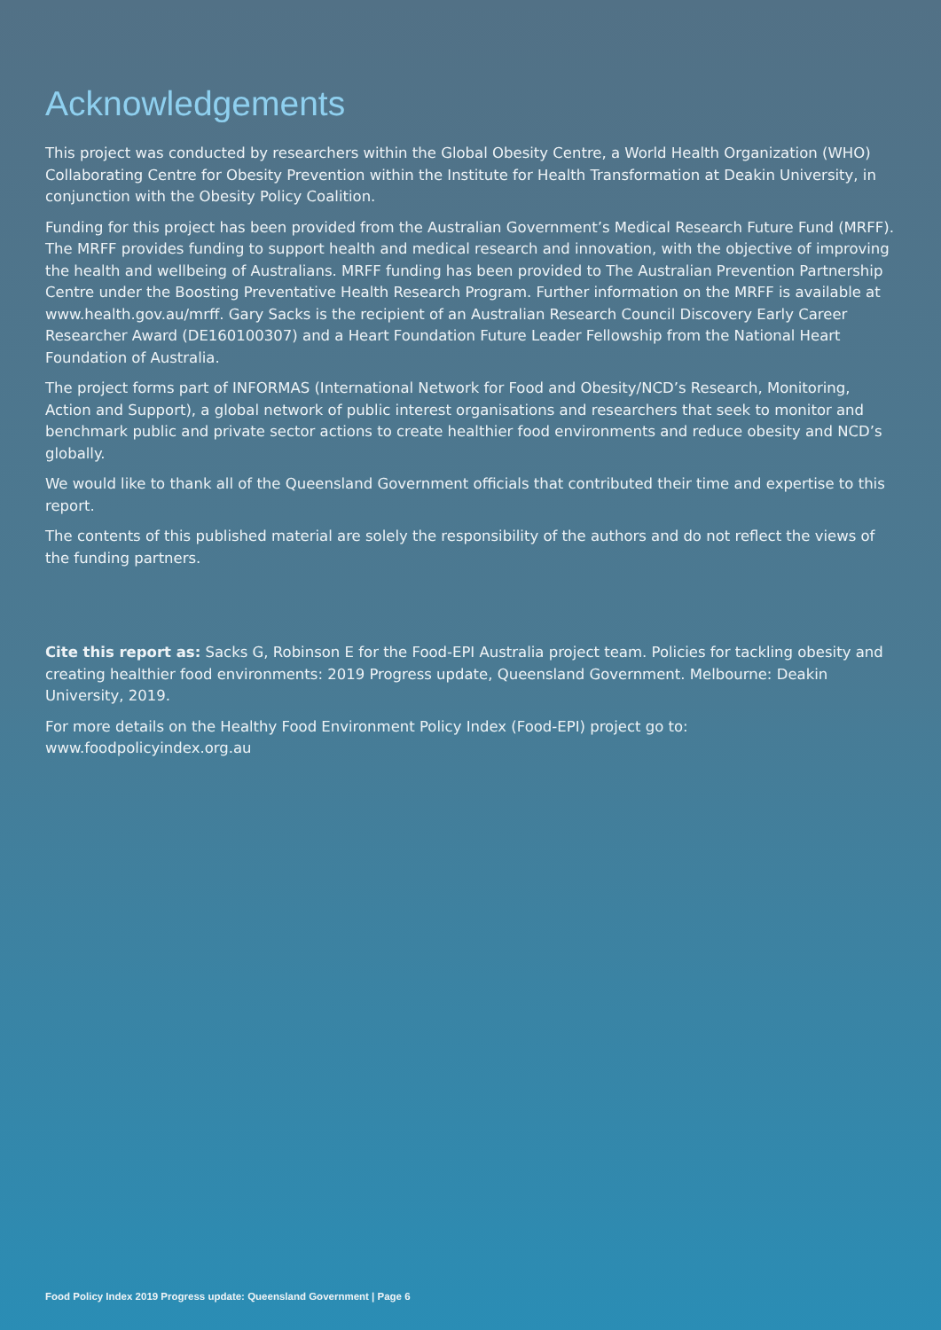Acknowledgements
This project was conducted by researchers within the Global Obesity Centre, a World Health Organization (WHO) Collaborating Centre for Obesity Prevention within the Institute for Health Transformation at Deakin University, in conjunction with the Obesity Policy Coalition.
Funding for this project has been provided from the Australian Government’s Medical Research Future Fund (MRFF). The MRFF provides funding to support health and medical research and innovation, with the objective of improving the health and wellbeing of Australians. MRFF funding has been provided to The Australian Prevention Partnership Centre under the Boosting Preventative Health Research Program. Further information on the MRFF is available at www.health.gov.au/mrff. Gary Sacks is the recipient of an Australian Research Council Discovery Early Career Researcher Award (DE160100307) and a Heart Foundation Future Leader Fellowship from the National Heart Foundation of Australia.
The project forms part of INFORMAS (International Network for Food and Obesity/NCD’s Research, Monitoring, Action and Support), a global network of public interest organisations and researchers that seek to monitor and benchmark public and private sector actions to create healthier food environments and reduce obesity and NCD’s globally.
We would like to thank all of the Queensland Government officials that contributed their time and expertise to this report.
The contents of this published material are solely the responsibility of the authors and do not reflect the views of the funding partners.
Cite this report as: Sacks G, Robinson E for the Food-EPI Australia project team. Policies for tackling obesity and creating healthier food environments: 2019 Progress update, Queensland Government. Melbourne: Deakin University, 2019.
For more details on the Healthy Food Environment Policy Index (Food-EPI) project go to:
www.foodpolicyindex.org.au
Food Policy Index 2019 Progress update: Queensland Government | Page 6